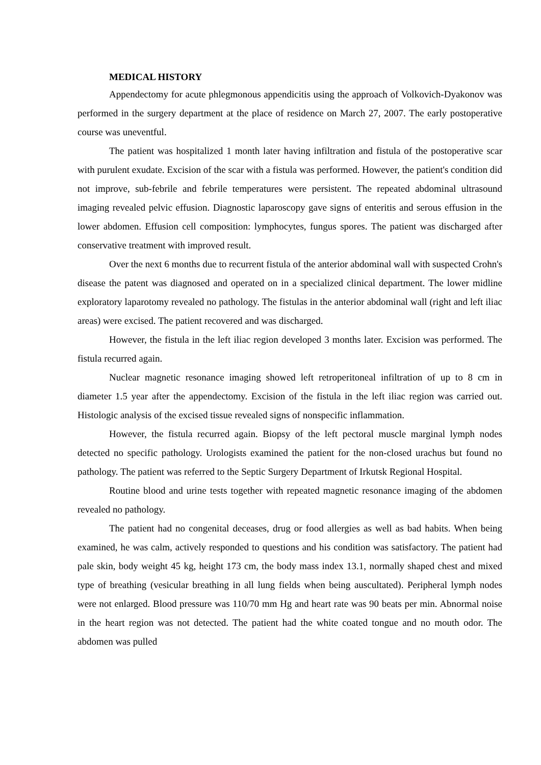MEDICAL HISTORY
Appendectomy for acute phlegmonous appendicitis using the approach of Volkovich-Dyakonov was performed in the surgery department at the place of residence on March 27, 2007. The early postoperative course was uneventful.
The patient was hospitalized 1 month later having infiltration and fistula of the postoperative scar with purulent exudate. Excision of the scar with a fistula was performed. However, the patient's condition did not improve, sub-febrile and febrile temperatures were persistent. The repeated abdominal ultrasound imaging revealed pelvic effusion. Diagnostic laparoscopy gave signs of enteritis and serous effusion in the lower abdomen. Effusion cell composition: lymphocytes, fungus spores. The patient was discharged after conservative treatment with improved result.
Over the next 6 months due to recurrent fistula of the anterior abdominal wall with suspected Crohn's disease the patent was diagnosed and operated on in a specialized clinical department. The lower midline exploratory laparotomy revealed no pathology. The fistulas in the anterior abdominal wall (right and left iliac areas) were excised. The patient recovered and was discharged.
However, the fistula in the left iliac region developed 3 months later. Excision was performed. The fistula recurred again.
Nuclear magnetic resonance imaging showed left retroperitoneal infiltration of up to 8 cm in diameter 1.5 year after the appendectomy. Excision of the fistula in the left iliac region was carried out. Histologic analysis of the excised tissue revealed signs of nonspecific inflammation.
However, the fistula recurred again. Biopsy of the left pectoral muscle marginal lymph nodes detected no specific pathology. Urologists examined the patient for the non-closed urachus but found no pathology. The patient was referred to the Septic Surgery Department of Irkutsk Regional Hospital.
Routine blood and urine tests together with repeated magnetic resonance imaging of the abdomen revealed no pathology.
The patient had no congenital deceases, drug or food allergies as well as bad habits. When being examined, he was calm, actively responded to questions and his condition was satisfactory. The patient had pale skin, body weight 45 kg, height 173 cm, the body mass index 13.1, normally shaped chest and mixed type of breathing (vesicular breathing in all lung fields when being auscultated). Peripheral lymph nodes were not enlarged. Blood pressure was 110/70 mm Hg and heart rate was 90 beats per min. Abnormal noise in the heart region was not detected. The patient had the white coated tongue and no mouth odor. The abdomen was pulled